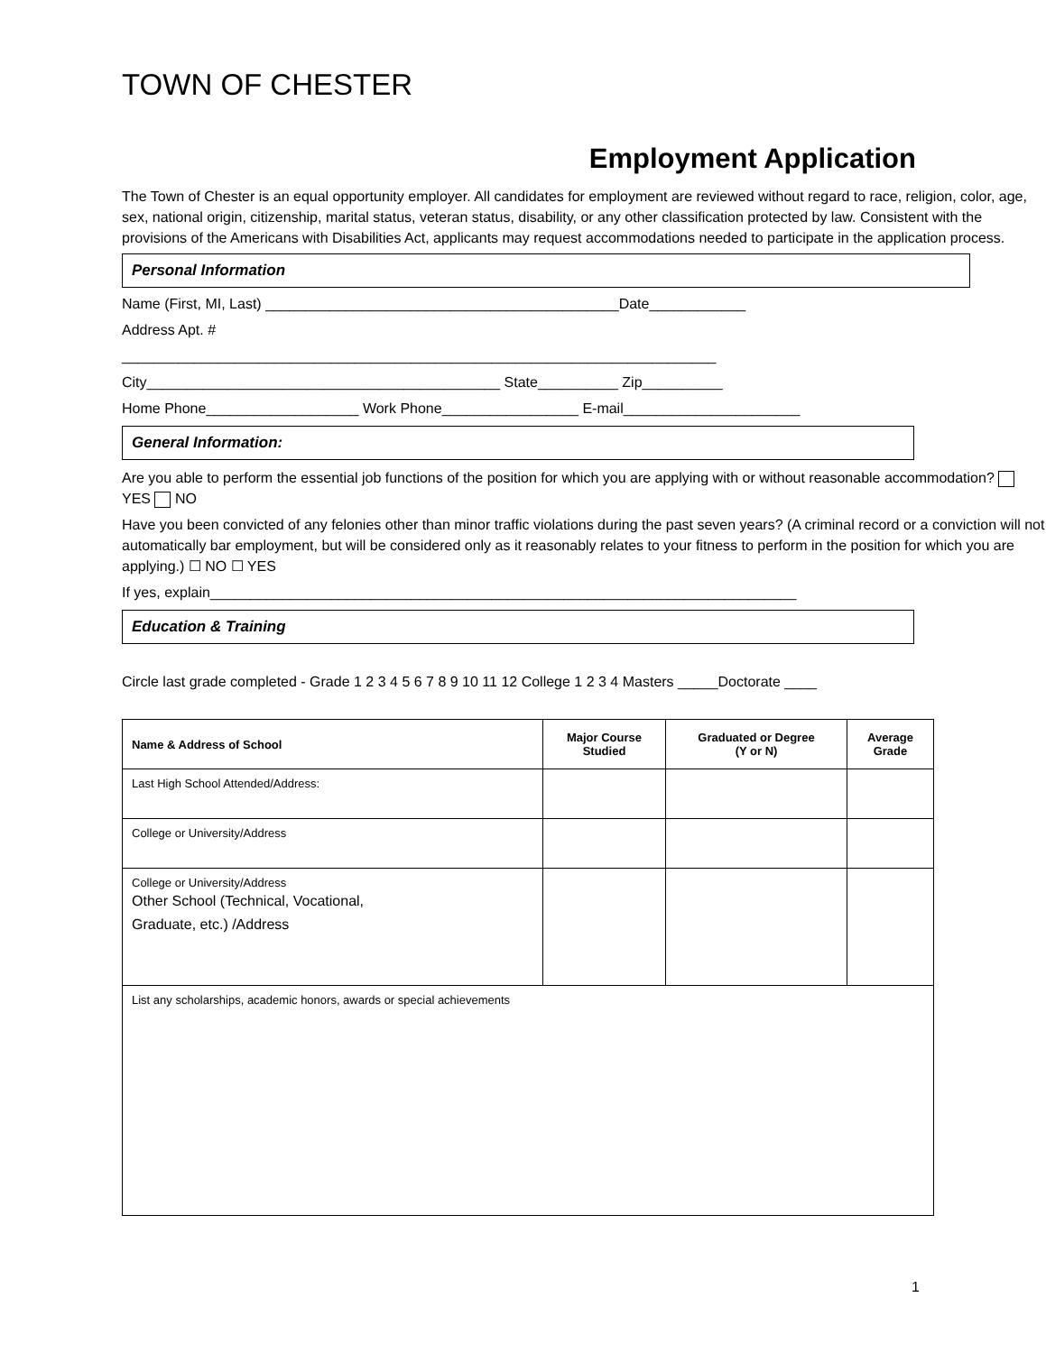TOWN OF CHESTER
Employment Application
The Town of Chester is an equal opportunity employer. All candidates for employment are reviewed without regard to race, religion, color, age, sex, national origin, citizenship, marital status, veteran status, disability, or any other classification protected by law. Consistent with the provisions of the Americans with Disabilities Act, applicants may request accommodations needed to participate in the application process.
Personal Information
Name (First, MI, Last) ____________________________________________Date____________
Address Apt. #
__________________________________________________________________________
City____________________________________________ State__________ Zip__________
Home Phone___________________ Work Phone_________________ E-mail______________________
General Information:
Are you able to perform the essential job functions of the position for which you are applying with or without reasonable accommodation? YES NO
Have you been convicted of any felonies other than minor traffic violations during the past seven years? (A criminal record or a conviction will not automatically bar employment, but will be considered only as it reasonably relates to your fitness to perform in the position for which you are applying.) ☐ NO ☐ YES
If yes, explain_________________________________________________________________________
Education & Training
Circle last grade completed - Grade 1 2 3 4 5 6 7 8 9 10 11 12 College 1 2 3 4 Masters _____Doctorate ____
| Name & Address of School | Major Course Studied | Graduated or Degree (Y or N) | Average Grade |
| --- | --- | --- | --- |
| Last High School Attended/Address: | | | |
| College or University/Address | | | |
| College or University/Address Other School (Technical, Vocational, Graduate, etc.) /Address | | | |
| List any scholarships, academic honors, awards or special achievements | | | |
1